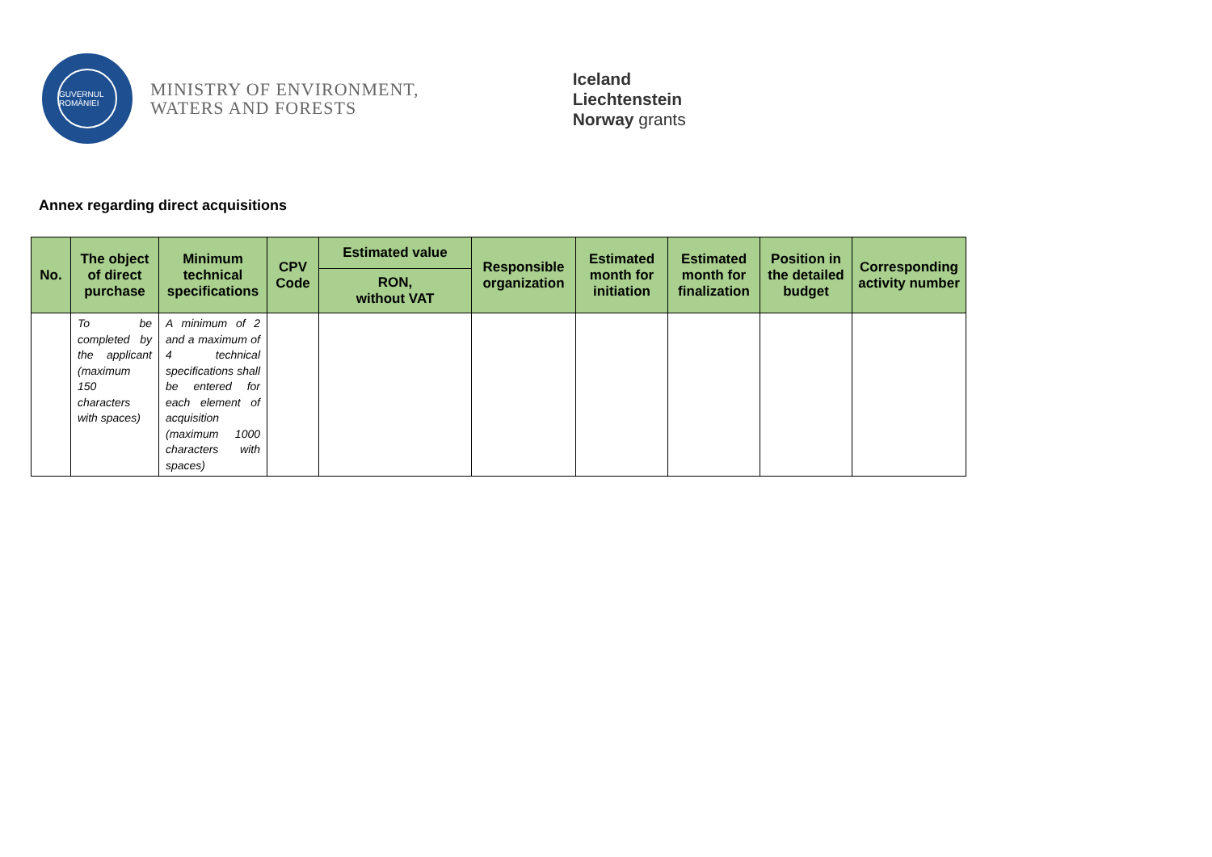GUVERNUL ROMÂNIEI
MINISTRY OF ENVIRONMENT,
WATERS AND FORESTS
Iceland
Liechtenstein
Norway grants
Annex regarding direct acquisitions
| No. | The object of direct purchase | Minimum technical specifications | CPV Code | Estimated value | Responsible organization | Estimated month for initiation | Estimated month for finalization | Position in the detailed budget | Corresponding activity number |
| --- | --- | --- | --- | --- | --- | --- | --- | --- | --- |
| | | | | RON, without VAT | | | | | |
| | To be completed by the applicant (maximum 150 characters with spaces) | A minimum of 2 and a maximum of 4 technical specifications shall be entered for each element of acquisition (maximum 1000 characters with spaces) | | | | | | | |